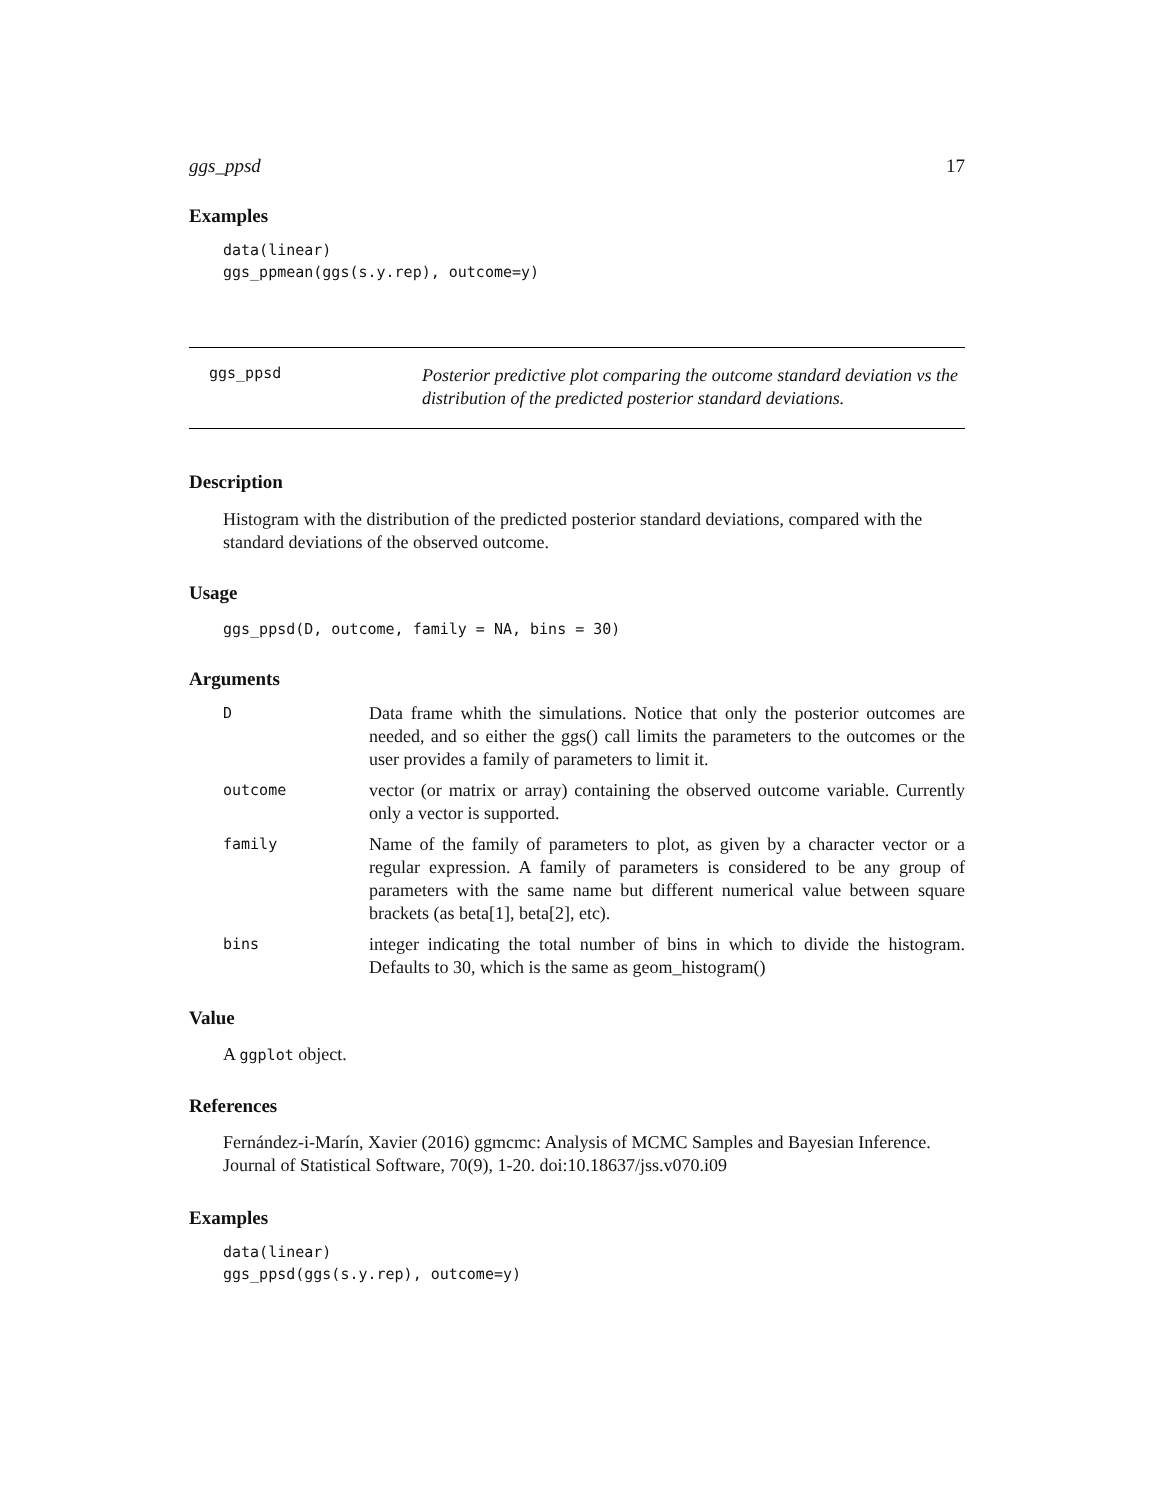ggs_ppsd 17
Examples
data(linear)
ggs_ppmean(ggs(s.y.rep), outcome=y)
ggs_ppsd
Posterior predictive plot comparing the outcome standard deviation vs the distribution of the predicted posterior standard deviations.
Description
Histogram with the distribution of the predicted posterior standard deviations, compared with the standard deviations of the observed outcome.
Usage
ggs_ppsd(D, outcome, family = NA, bins = 30)
Arguments
| D | Data frame whith the simulations. Notice that only the posterior outcomes are needed, and so either the ggs() call limits the parameters to the outcomes or the user provides a family of parameters to limit it. |
| outcome | vector (or matrix or array) containing the observed outcome variable. Currently only a vector is supported. |
| family | Name of the family of parameters to plot, as given by a character vector or a regular expression. A family of parameters is considered to be any group of parameters with the same name but different numerical value between square brackets (as beta[1], beta[2], etc). |
| bins | integer indicating the total number of bins in which to divide the histogram. Defaults to 30, which is the same as geom_histogram() |
Value
A ggplot object.
References
Fernández-i-Marín, Xavier (2016) ggmcmc: Analysis of MCMC Samples and Bayesian Inference. Journal of Statistical Software, 70(9), 1-20. doi:10.18637/jss.v070.i09
Examples
data(linear)
ggs_ppsd(ggs(s.y.rep), outcome=y)